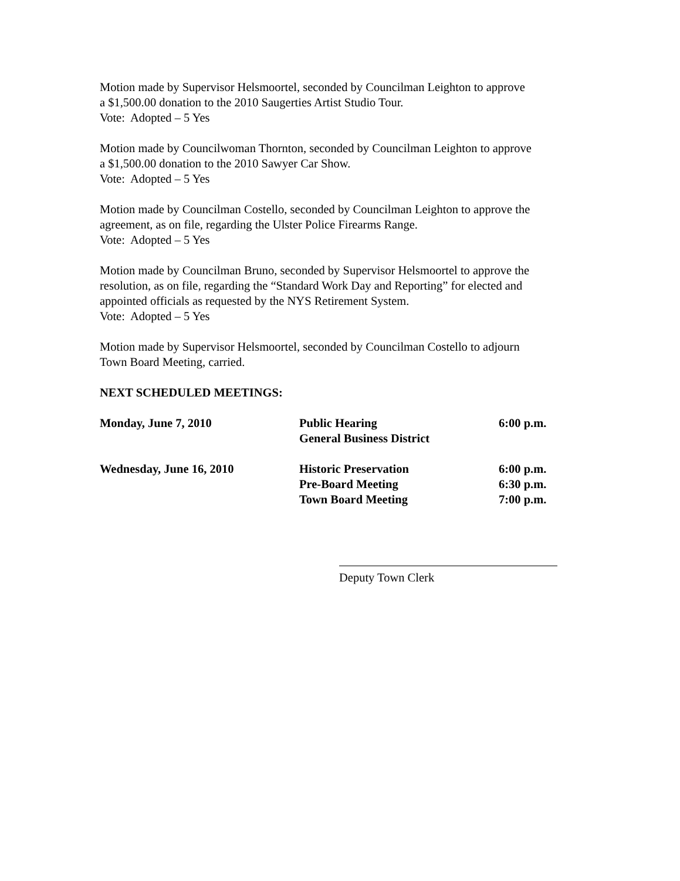Motion made by Supervisor Helsmoortel, seconded by Councilman Leighton to approve
a $1,500.00 donation to the 2010 Saugerties Artist Studio Tour.
Vote: Adopted – 5 Yes
Motion made by Councilwoman Thornton, seconded by Councilman Leighton to approve
a $1,500.00 donation to the 2010 Sawyer Car Show.
Vote: Adopted – 5 Yes
Motion made by Councilman Costello, seconded by Councilman Leighton to approve the
agreement, as on file, regarding the Ulster Police Firearms Range.
Vote: Adopted – 5 Yes
Motion made by Councilman Bruno, seconded by Supervisor Helsmoortel to approve the
resolution, as on file, regarding the “Standard Work Day and Reporting” for elected and
appointed officials as requested by the NYS Retirement System.
Vote: Adopted – 5 Yes
Motion made by Supervisor Helsmoortel, seconded by Councilman Costello to adjourn
Town Board Meeting, carried.
NEXT SCHEDULED MEETINGS:
| Monday, June 7, 2010 | Public Hearing | 6:00 p.m. |
| | General Business District | |
| Wednesday, June 16, 2010 | Historic Preservation | 6:00 p.m. |
| | Pre-Board Meeting | 6:30 p.m. |
| | Town Board Meeting | 7:00 p.m. |
Deputy Town Clerk